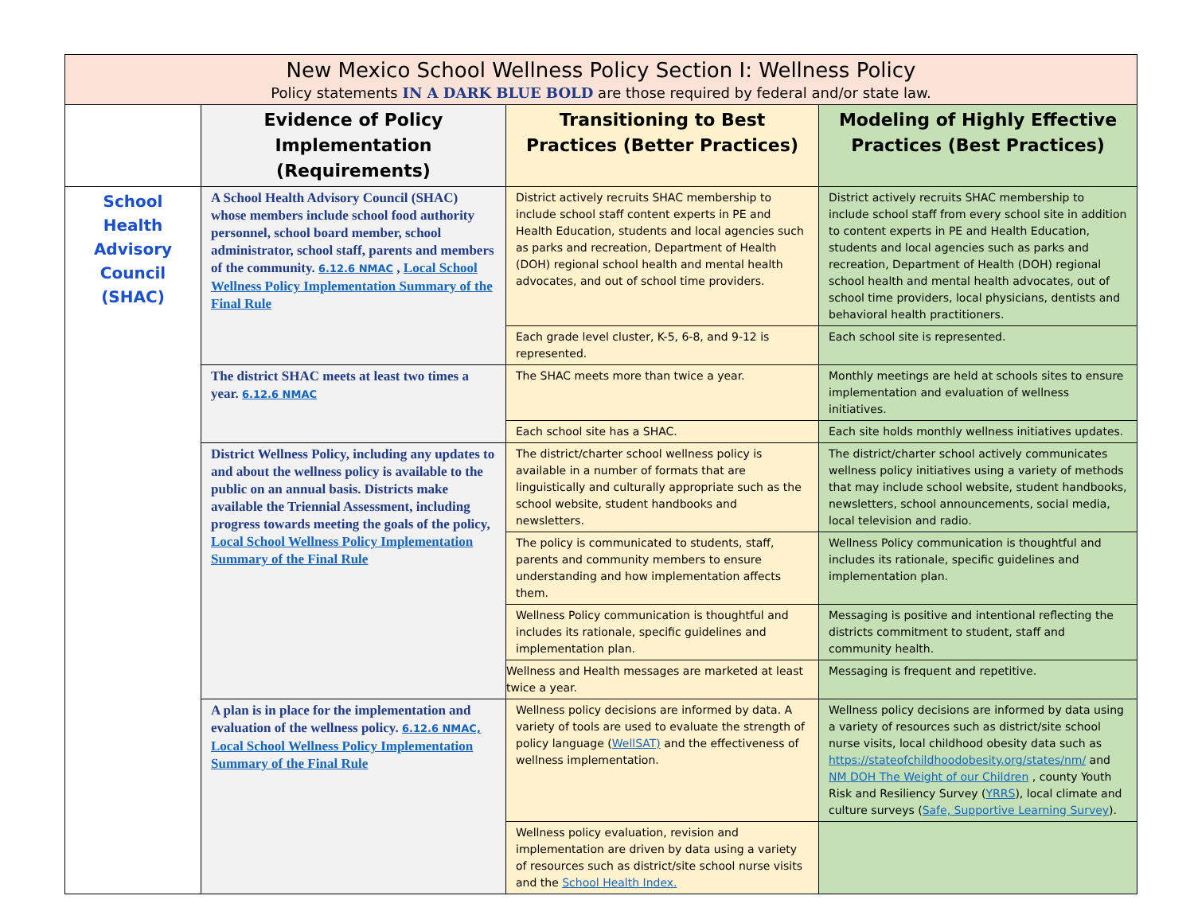| New Mexico School Wellness Policy Section I: Wellness Policy Policy statements IN A DARK BLUE BOLD are those required by federal and/or state law. | | | |
| --- | --- | --- | --- |
| | Evidence of Policy Implementation (Requirements) | Transitioning to Best Practices (Better Practices) | Modeling of Highly Effective Practices (Best Practices) |
| School Health Advisory Council (SHAC) | A School Health Advisory Council (SHAC) whose members include school food authority personnel, school board member, school administrator, school staff, parents and members of the community. 6.12.6 NMAC , Local School Wellness Policy Implementation Summary of the Final Rule | District actively recruits SHAC membership to include school staff content experts in PE and Health Education, students and local agencies such as parks and recreation, Department of Health (DOH) regional school health and mental health advocates, and out of school time providers. | District actively recruits SHAC membership to include school staff from every school site in addition to content experts in PE and Health Education, students and local agencies such as parks and recreation, Department of Health (DOH) regional school health and mental health advocates, out of school time providers, local physicians, dentists and behavioral health practitioners. |
| | | Each grade level cluster, K-5, 6-8, and 9-12 is represented. | Each school site is represented. |
| | The district SHAC meets at least two times a year. 6.12.6 NMAC | The SHAC meets more than twice a year. | Monthly meetings are held at schools sites to ensure implementation and evaluation of wellness initiatives. |
| | | Each school site has a SHAC. | Each site holds monthly wellness initiatives updates. |
| | District Wellness Policy, including any updates to and about the wellness policy is available to the public on an annual basis. Districts make available the Triennial Assessment, including progress towards meeting the goals of the policy, Local School Wellness Policy Implementation Summary of the Final Rule | The district/charter school wellness policy is available in a number of formats that are linguistically and culturally appropriate such as the school website, student handbooks and newsletters. | The district/charter school actively communicates wellness policy initiatives using a variety of methods that may include school website, student handbooks, newsletters, school announcements, social media, local television and radio. |
| | | The policy is communicated to students, staff, parents and community members to ensure understanding and how implementation affects them. | Wellness Policy communication is thoughtful and includes its rationale, specific guidelines and implementation plan. |
| | | Wellness Policy communication is thoughtful and includes its rationale, specific guidelines and implementation plan. | Messaging is positive and intentional reflecting the districts commitment to student, staff and community health. |
| | | Wellness and Health messages are marketed at least twice a year. | Messaging is frequent and repetitive. |
| | A plan is in place for the implementation and evaluation of the wellness policy. 6.12.6 NMAC, Local School Wellness Policy Implementation Summary of the Final Rule | Wellness policy decisions are informed by data. A variety of tools are used to evaluate the strength of policy language ( WellSAT) and the effectiveness of wellness implementation. | Wellness policy decisions are informed by data using a variety of resources such as district/site school nurse visits, local childhood obesity data such as https://stateofchildhoodobesity.org/states/nm/ and NM DOH The Weight of our Children , county Youth Risk and Resiliency Survey ( YRRS ), local climate and culture surveys ( Safe, Supportive Learning Survey ). |
| | | Wellness policy evaluation, revision and implementation are driven by data using a variety of resources such as district/site school nurse visits and the School Health Index. | |